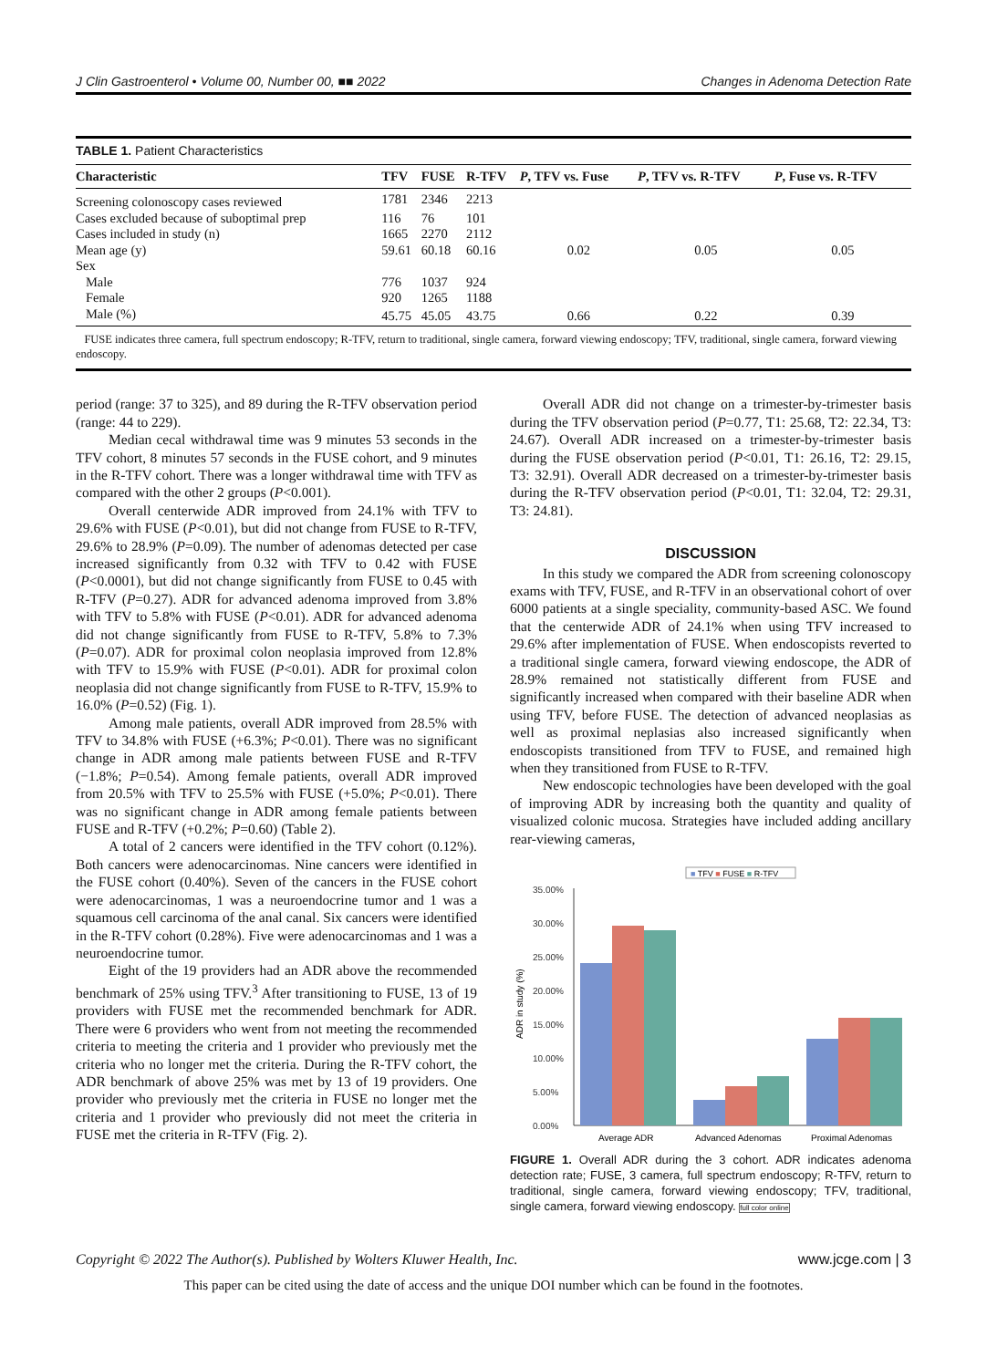J Clin Gastroenterol • Volume 00, Number 00, ■■ 2022 Changes in Adenoma Detection Rate
TABLE 1. Patient Characteristics
| Characteristic | TFV | FUSE | R-TFV | P , TFV vs. Fuse | P , TFV vs. R-TFV | P , Fuse vs. R-TFV |
| --- | --- | --- | --- | --- | --- | --- |
| Screening colonoscopy cases reviewed | 1781 | 2346 | 2213 | | | |
| Cases excluded because of suboptimal prep | 116 | 76 | 101 | | | |
| Cases included in study (n) | 1665 | 2270 | 2112 | | | |
| Mean age (y) | 59.61 | 60.18 | 60.16 | 0.02 | 0.05 | 0.05 |
| Sex | | | | | | |
| Male | 776 | 1037 | 924 | | | |
| Female | 920 | 1265 | 1188 | | | |
| Male (%) | 45.75 | 45.05 | 43.75 | 0.66 | 0.22 | 0.39 |
FUSE indicates three camera, full spectrum endoscopy; R-TFV, return to traditional, single camera, forward viewing endoscopy; TFV, traditional, single camera, forward viewing endoscopy.
period (range: 37 to 325), and 89 during the R-TFV observation period (range: 44 to 229).
Median cecal withdrawal time was 9 minutes 53 seconds in the TFV cohort, 8 minutes 57 seconds in the FUSE cohort, and 9 minutes in the R-TFV cohort. There was a longer withdrawal time with TFV as compared with the other 2 groups (P<0.001).
Overall centerwide ADR improved from 24.1% with TFV to 29.6% with FUSE (P<0.01), but did not change from FUSE to R-TFV, 29.6% to 28.9% (P=0.09). The number of adenomas detected per case increased significantly from 0.32 with TFV to 0.42 with FUSE (P<0.0001), but did not change significantly from FUSE to 0.45 with R-TFV (P=0.27). ADR for advanced adenoma improved from 3.8% with TFV to 5.8% with FUSE (P<0.01). ADR for advanced adenoma did not change significantly from FUSE to R-TFV, 5.8% to 7.3% (P=0.07). ADR for proximal colon neoplasia improved from 12.8% with TFV to 15.9% with FUSE (P<0.01). ADR for proximal colon neoplasia did not change significantly from FUSE to R-TFV, 15.9% to 16.0% (P=0.52) (Fig. 1).
Among male patients, overall ADR improved from 28.5% with TFV to 34.8% with FUSE (+6.3%; P<0.01). There was no significant change in ADR among male patients between FUSE and R-TFV (−1.8%; P=0.54). Among female patients, overall ADR improved from 20.5% with TFV to 25.5% with FUSE (+5.0%; P<0.01). There was no significant change in ADR among female patients between FUSE and R-TFV (+0.2%; P=0.60) (Table 2).
A total of 2 cancers were identified in the TFV cohort (0.12%). Both cancers were adenocarcinomas. Nine cancers were identified in the FUSE cohort (0.40%). Seven of the cancers in the FUSE cohort were adenocarcinomas, 1 was a neuroendocrine tumor and 1 was a squamous cell carcinoma of the anal canal. Six cancers were identified in the R-TFV cohort (0.28%). Five were adenocarcinomas and 1 was a neuroendocrine tumor.
Eight of the 19 providers had an ADR above the recommended benchmark of 25% using TFV.<sup>3</sup> After transitioning to FUSE, 13 of 19 providers with FUSE met the recommended benchmark for ADR. There were 6 providers who went from not meeting the recommended criteria to meeting the criteria and 1 provider who previously met the criteria who no longer met the criteria. During the R-TFV cohort, the ADR benchmark of above 25% was met by 13 of 19 providers. One provider who previously met the criteria in FUSE no longer met the criteria and 1 provider who previously did not meet the criteria in FUSE met the criteria in R-TFV (Fig. 2).
Overall ADR did not change on a trimester-by-trimester basis during the TFV observation period (P=0.77, T1: 25.68, T2: 22.34, T3: 24.67). Overall ADR increased on a trimester-by-trimester basis during the FUSE observation period (P<0.01, T1: 26.16, T2: 29.15, T3: 32.91). Overall ADR decreased on a trimester-by-trimester basis during the R-TFV observation period (P<0.01, T1: 32.04, T2: 29.31, T3: 24.81).
DISCUSSION
In this study we compared the ADR from screening colonoscopy exams with TFV, FUSE, and R-TFV in an observational cohort of over 6000 patients at a single speciality, community-based ASC. We found that the centerwide ADR of 24.1% when using TFV increased to 29.6% after implementation of FUSE. When endoscopists reverted to a traditional single camera, forward viewing endoscope, the ADR of 28.9% remained not statistically different from FUSE and significantly increased when compared with their baseline ADR when using TFV, before FUSE. The detection of advanced neoplasias as well as proximal neplasias also increased significantly when endoscopists transitioned from TFV to FUSE, and remained high when they transitioned from FUSE to R-TFV.
New endoscopic technologies have been developed with the goal of improving ADR by increasing both the quantity and quality of visualized colonic mucosa. Strategies have included adding ancillary rear-viewing cameras,
■ TFV ■ FUSE ■ R-TFV
35.00%
30.00%
25.00%
20.00%
15.00%
10.00%
5.00%
0.00%
ADR in study (%)
Average ADR
Advanced Adenomas
Proximal Adenomas
FIGURE 1. Overall ADR during the 3 cohort. ADR indicates adenoma detection rate; FUSE, 3 camera, full spectrum endoscopy; R-TFV, return to traditional, single camera, forward viewing endoscopy; TFV, traditional, single camera, forward viewing endoscopy. full color online
Copyright © 2022 The Author(s). Published by Wolters Kluwer Health, Inc. www.jcge.com | 3
This paper can be cited using the date of access and the unique DOI number which can be found in the footnotes.